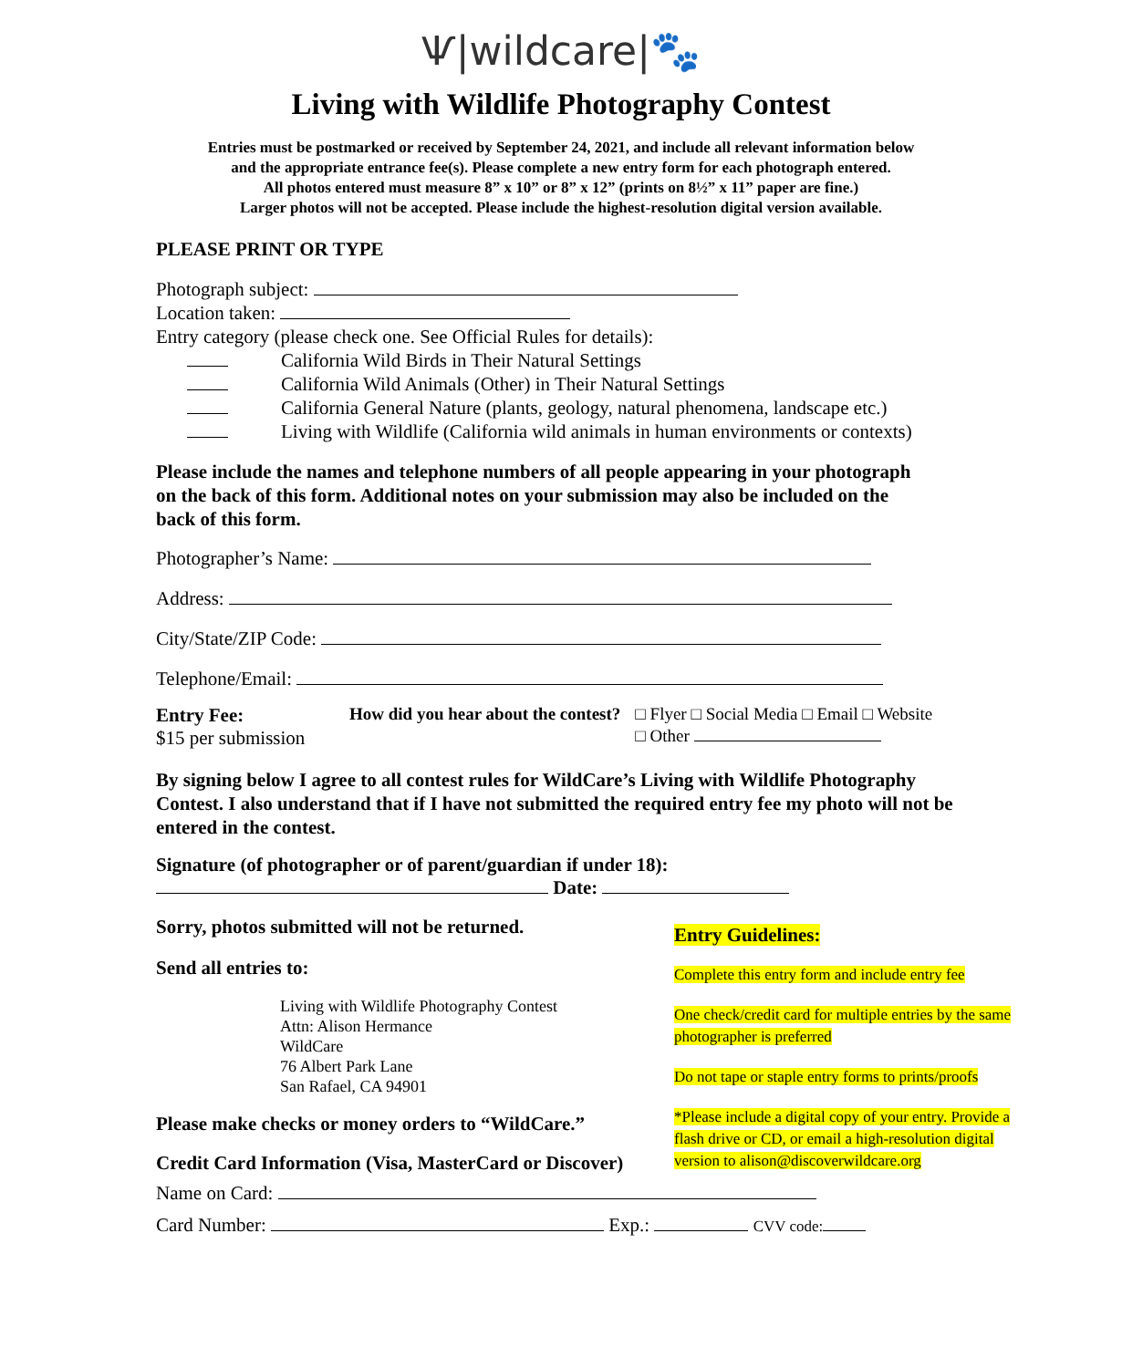Ѱ|wildcare|🐾
Living with Wildlife Photography Contest
Entries must be postmarked or received by September 24, 2021, and include all relevant information below
and the appropriate entrance fee(s). Please complete a new entry form for each photograph entered.
All photos entered must measure 8” x 10” or 8” x 12” (prints on 8½” x 11” paper are fine.)
Larger photos will not be accepted. Please include the highest-resolution digital version available.
PLEASE PRINT OR TYPE
Photograph subject:
Location taken:
Entry category (please check one. See Official Rules for details):
California Wild Birds in Their Natural Settings
California Wild Animals (Other) in Their Natural Settings
California General Nature (plants, geology, natural phenomena, landscape etc.)
Living with Wildlife (California wild animals in human environments or contexts)
Please include the names and telephone numbers of all people appearing in your photograph on the back of this form. Additional notes on your submission may also be included on the back of this form.
Photographer’s Name:
Address:
City/State/ZIP Code:
Telephone/Email:
Entry Fee:
$15 per submission
How did you hear about the contest?
□ Flyer □ Social Media □ Email □ Website
□ Other
By signing below I agree to all contest rules for WildCare’s Living with Wildlife Photography Contest. I also understand that if I have not submitted the required entry fee my photo will not be entered in the contest.
Signature (of photographer or of parent/guardian if under 18):
Date:
Sorry, photos submitted will not be returned.
Send all entries to:
Living with Wildlife Photography Contest
Attn: Alison Hermance
WildCare
76 Albert Park Lane
San Rafael, CA 94901
Please make checks or money orders to “WildCare.”
Credit Card Information (Visa, MasterCard or Discover)
Entry Guidelines:
Complete this entry form and include entry fee
One check/credit card for multiple entries by the same photographer is preferred
Do not tape or staple entry forms to prints/proofs
*Please include a digital copy of your entry. Provide a flash drive or CD, or email a high-resolution digital version to alison@discoverwildcare.org
Name on Card:
Card Number: Exp.: CVV code: